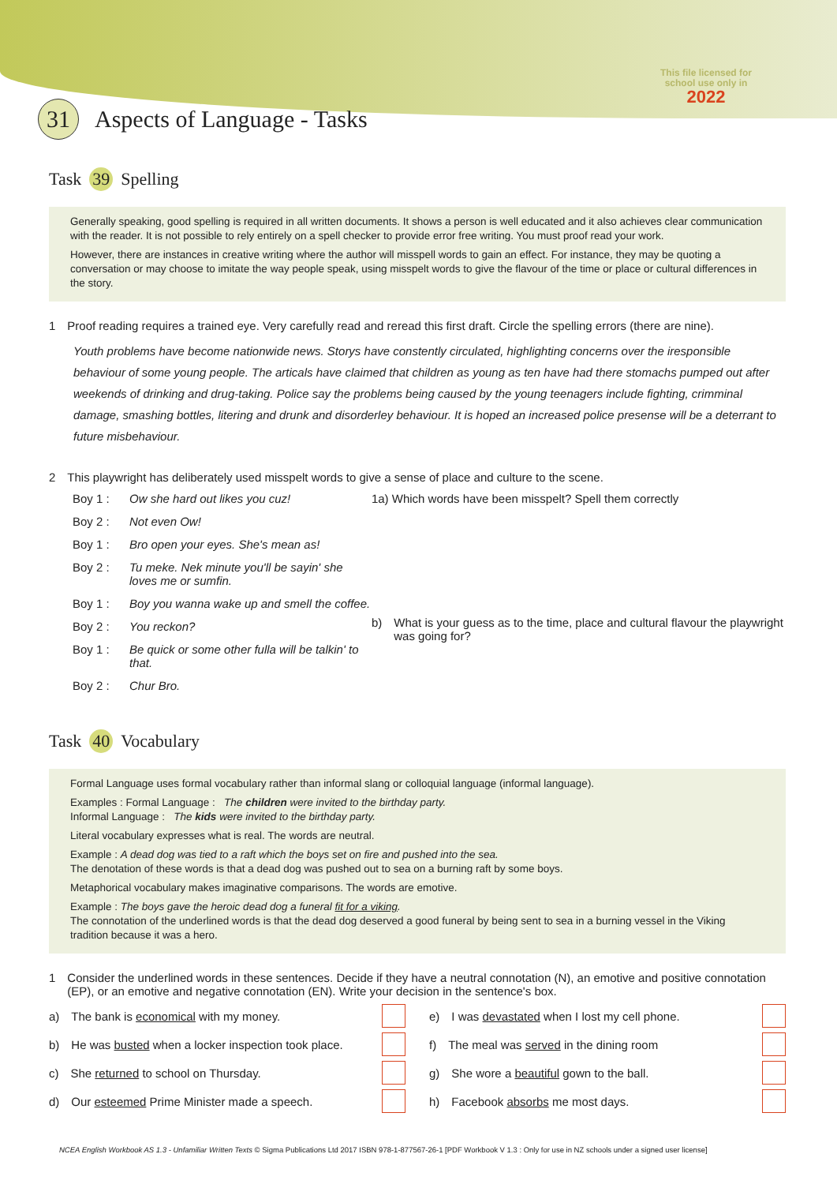This file licensed for
school use only in
2022
31 Aspects of Language - Tasks
Task 39 Spelling
Generally speaking, good spelling is required in all written documents. It shows a person is well educated and it also achieves clear communication with the reader. It is not possible to rely entirely on a spell checker to provide error free writing. You must proof read your work.
However, there are instances in creative writing where the author will misspell words to gain an effect. For instance, they may be quoting a conversation or may choose to imitate the way people speak, using misspelt words to give the flavour of the time or place or cultural differences in the story.
1 Proof reading requires a trained eye. Very carefully read and reread this first draft. Circle the spelling errors (there are nine).
Youth problems have become nationwide news. Storys have constently circulated, highlighting concerns over the iresponsible behaviour of some young people. The articals have claimed that children as young as ten have had there stomachs pumped out after weekends of drinking and drug-taking. Police say the problems being caused by the young teenagers include fighting, crimminal damage, smashing bottles, litering and drunk and disorderley behaviour. It is hoped an increased police presense will be a deterrant to future misbehaviour.
2 This playwright has deliberately used misspelt words to give a sense of place and culture to the scene.
Boy 1 : Ow she hard out likes you cuz!
Boy 2 : Not even Ow!
Boy 1 : Bro open your eyes. She's mean as!
Boy 2 : Tu meke. Nek minute you'll be sayin' she loves me or sumfin.
Boy 1 : Boy you wanna wake up and smell the coffee.
Boy 2 : You reckon?
Boy 1 : Be quick or some other fulla will be talkin' to that.
Boy 2 : Chur Bro.
1a) Which words have been misspelt? Spell them correctly
b) What is your guess as to the time, place and cultural flavour the playwright was going for?
Task 40 Vocabulary
Formal Language uses formal vocabulary rather than informal slang or colloquial language (informal language).
Examples : Formal Language : The children were invited to the birthday party.
Informal Language : The kids were invited to the birthday party.
Literal vocabulary expresses what is real. The words are neutral.
Example : A dead dog was tied to a raft which the boys set on fire and pushed into the sea.
The denotation of these words is that a dead dog was pushed out to sea on a burning raft by some boys.
Metaphorical vocabulary makes imaginative comparisons. The words are emotive.
Example : The boys gave the heroic dead dog a funeral fit for a viking.
The connotation of the underlined words is that the dead dog deserved a good funeral by being sent to sea in a burning vessel in the Viking tradition because it was a hero.
1 Consider the underlined words in these sentences. Decide if they have a neutral connotation (N), an emotive and positive connotation (EP), or an emotive and negative connotation (EN). Write your decision in the sentence's box.
a) The bank is economical with my money.
e) I was devastated when I lost my cell phone.
b) He was busted when a locker inspection took place.
f) The meal was served in the dining room
c) She returned to school on Thursday.
g) She wore a beautiful gown to the ball.
d) Our esteemed Prime Minister made a speech.
h) Facebook absorbs me most days.
NCEA English Workbook AS 1.3 - Unfamiliar Written Texts © Sigma Publications Ltd 2017 ISBN 978-1-877567-26-1 [PDF Workbook V 1.3 : Only for use in NZ schools under a signed user license]